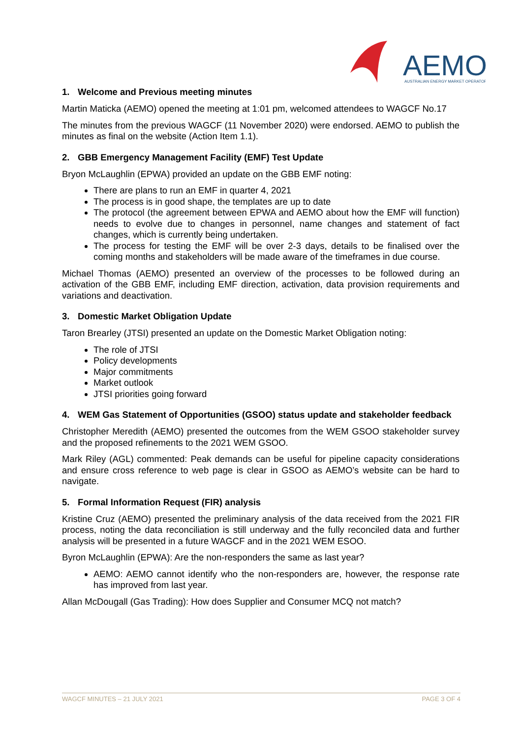AEMO
AUSTRALIAN ENERGY MARKET OPERATOR
1. Welcome and Previous meeting minutes
Martin Maticka (AEMO) opened the meeting at 1:01 pm, welcomed attendees to WAGCF No.17
The minutes from the previous WAGCF (11 November 2020) were endorsed. AEMO to publish the minutes as final on the website (Action Item 1.1).
2. GBB Emergency Management Facility (EMF) Test Update
Bryon McLaughlin (EPWA) provided an update on the GBB EMF noting:
There are plans to run an EMF in quarter 4, 2021
The process is in good shape, the templates are up to date
The protocol (the agreement between EPWA and AEMO about how the EMF will function) needs to evolve due to changes in personnel, name changes and statement of fact changes, which is currently being undertaken.
The process for testing the EMF will be over 2-3 days, details to be finalised over the coming months and stakeholders will be made aware of the timeframes in due course.
Michael Thomas (AEMO) presented an overview of the processes to be followed during an activation of the GBB EMF, including EMF direction, activation, data provision requirements and variations and deactivation.
3. Domestic Market Obligation Update
Taron Brearley (JTSI) presented an update on the Domestic Market Obligation noting:
The role of JTSI
Policy developments
Major commitments
Market outlook
JTSI priorities going forward
4. WEM Gas Statement of Opportunities (GSOO) status update and stakeholder feedback
Christopher Meredith (AEMO) presented the outcomes from the WEM GSOO stakeholder survey and the proposed refinements to the 2021 WEM GSOO.
Mark Riley (AGL) commented: Peak demands can be useful for pipeline capacity considerations and ensure cross reference to web page is clear in GSOO as AEMO’s website can be hard to navigate.
5. Formal Information Request (FIR) analysis
Kristine Cruz (AEMO) presented the preliminary analysis of the data received from the 2021 FIR process, noting the data reconciliation is still underway and the fully reconciled data and further analysis will be presented in a future WAGCF and in the 2021 WEM ESOO.
Byron McLaughlin (EPWA): Are the non-responders the same as last year?
AEMO: AEMO cannot identify who the non-responders are, however, the response rate has improved from last year.
Allan McDougall (Gas Trading): How does Supplier and Consumer MCQ not match?
WAGCF MINUTES – 21 JULY 2021 PAGE 3 OF 4